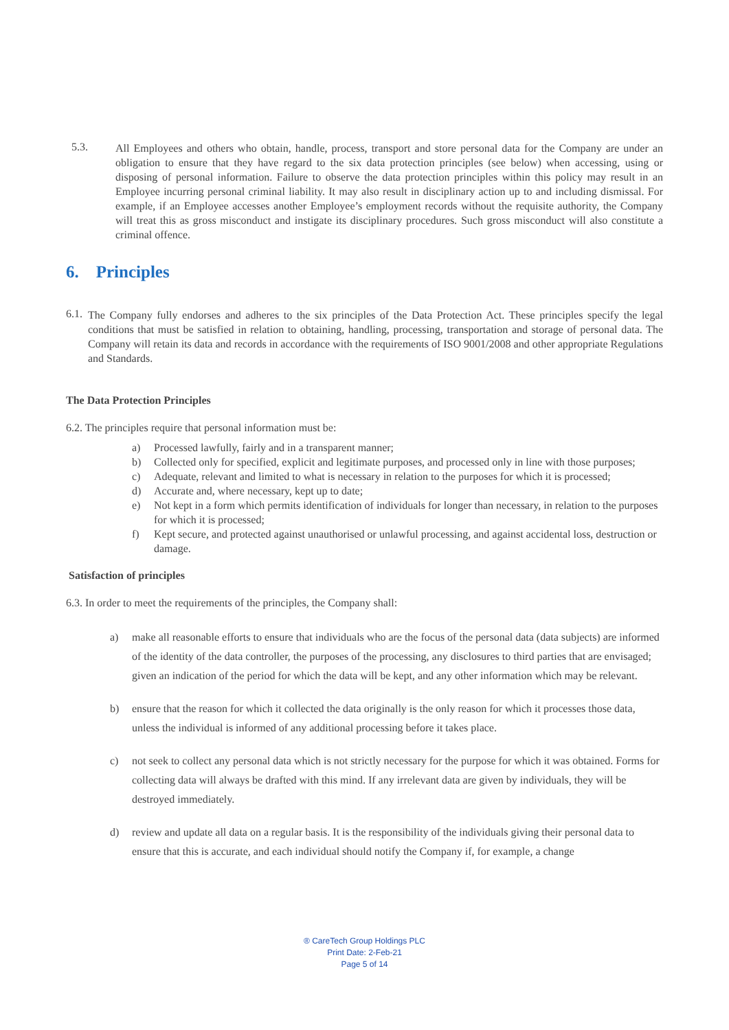5.3.
All Employees and others who obtain, handle, process, transport and store personal data for the Company are under an obligation to ensure that they have regard to the six data protection principles (see below) when accessing, using or disposing of personal information. Failure to observe the data protection principles within this policy may result in an Employee incurring personal criminal liability. It may also result in disciplinary action up to and including dismissal. For example, if an Employee accesses another Employee’s employment records without the requisite authority, the Company will treat this as gross misconduct and instigate its disciplinary procedures. Such gross misconduct will also constitute a criminal offence.
6. Principles
6.1.
The Company fully endorses and adheres to the six principles of the Data Protection Act. These principles specify the legal conditions that must be satisfied in relation to obtaining, handling, processing, transportation and storage of personal data. The Company will retain its data and records in accordance with the requirements of ISO 9001/2008 and other appropriate Regulations and Standards.
The Data Protection Principles
6.2. The principles require that personal information must be:
a) Processed lawfully, fairly and in a transparent manner;
b) Collected only for specified, explicit and legitimate purposes, and processed only in line with those purposes;
c) Adequate, relevant and limited to what is necessary in relation to the purposes for which it is processed;
d) Accurate and, where necessary, kept up to date;
e) Not kept in a form which permits identification of individuals for longer than necessary, in relation to the purposes for which it is processed;
f) Kept secure, and protected against unauthorised or unlawful processing, and against accidental loss, destruction or damage.
Satisfaction of principles
6.3. In order to meet the requirements of the principles, the Company shall:
a) make all reasonable efforts to ensure that individuals who are the focus of the personal data (data subjects) are informed of the identity of the data controller, the purposes of the processing, any disclosures to third parties that are envisaged; given an indication of the period for which the data will be kept, and any other information which may be relevant.
b) ensure that the reason for which it collected the data originally is the only reason for which it processes those data, unless the individual is informed of any additional processing before it takes place.
c) not seek to collect any personal data which is not strictly necessary for the purpose for which it was obtained. Forms for collecting data will always be drafted with this mind. If any irrelevant data are given by individuals, they will be destroyed immediately.
d) review and update all data on a regular basis. It is the responsibility of the individuals giving their personal data to ensure that this is accurate, and each individual should notify the Company if, for example, a change
® CareTech Group Holdings PLC
Print Date: 2-Feb-21
Page 5 of 14